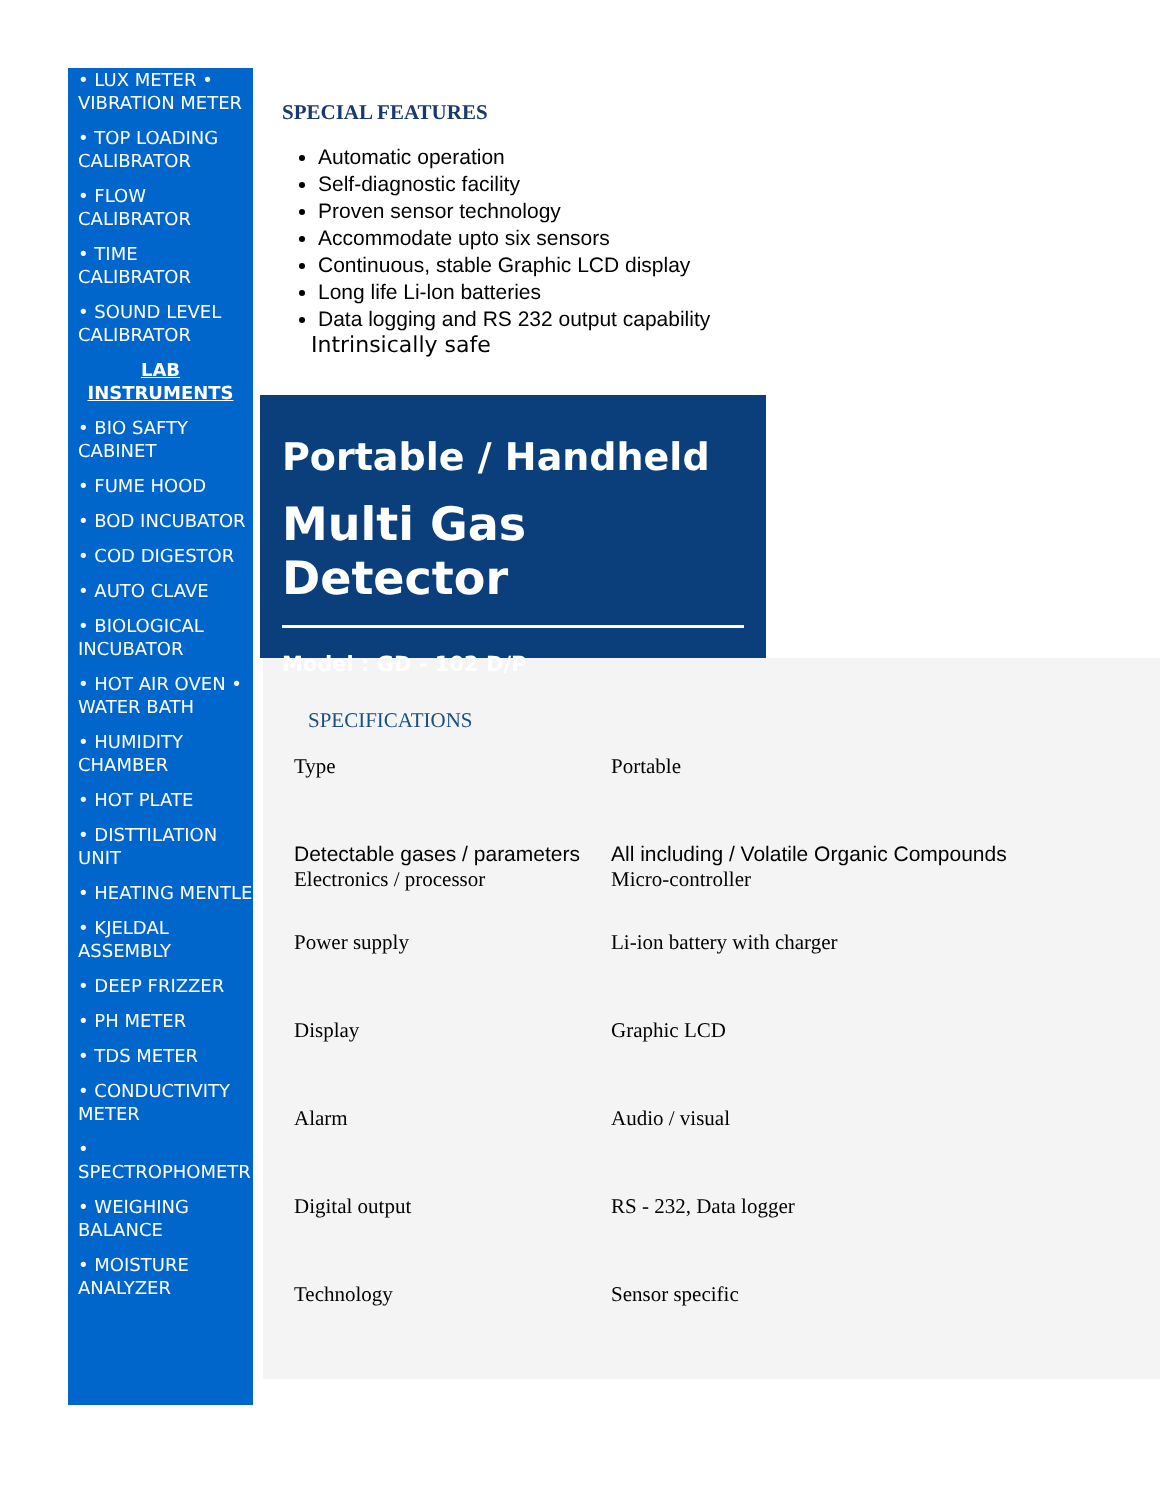• LUX METER • VIBRATION METER
• TOP LOADING CALIBRATOR
• FLOW CALIBRATOR
• TIME CALIBRATOR
• SOUND LEVEL CALIBRATOR
LAB INSTRUMENTS
• BIO SAFTY CABINET
• FUME HOOD
• BOD INCUBATOR
• COD DIGESTOR
• AUTO CLAVE
• BIOLOGICAL INCUBATOR
• HOT AIR OVEN • WATER BATH
• HUMIDITY CHAMBER
• HOT PLATE
• DISTTILATION UNIT
• HEATING MENTLE
• KJELDAL ASSEMBLY
• DEEP FRIZZER
• PH METER
• TDS METER
• CONDUCTIVITY METER
• SPECTROPHOMETR
• WEIGHING BALANCE
• MOISTURE ANALYZER
SPECIAL FEATURES
Automatic operation
Self-diagnostic facility
Proven sensor technology
Accommodate upto six sensors
Continuous, stable Graphic LCD display
Long life Li-lon batteries
Data logging and RS 232 output capability
Intrinsically safe
Portable / Handheld
Multi Gas Detector
Model : GD - 102 D/P
SPECIFICATIONS
| Type | Portable |
| Detectable gases / parameters Electronics / processor | All including / Volatile Organic Compounds Micro-controller |
| Power supply | Li-ion battery with charger |
| Display | Graphic LCD |
| Alarm | Audio / visual |
| Digital output | RS - 232, Data logger |
| Technology | Sensor specific |